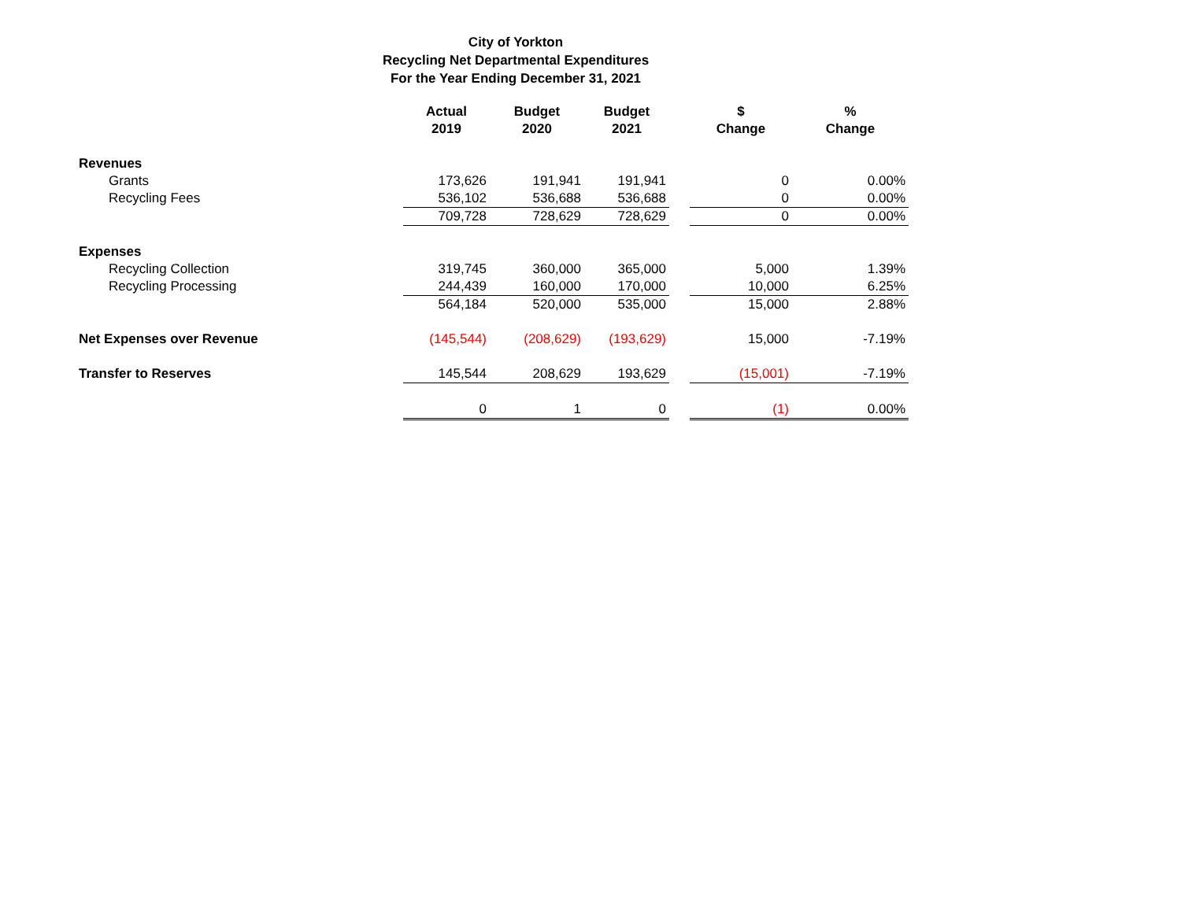City of Yorkton
Recycling Net Departmental Expenditures
For the Year Ending December 31, 2021
| | Actual 2019 | Budget 2020 | Budget 2021 | | $ Change | % Change |
| --- | --- | --- | --- | --- | --- | --- |
| Revenues | | | | | | |
| Grants | 173,626 | 191,941 | 191,941 | | 0 | 0.00% |
| Recycling Fees | 536,102 | 536,688 | 536,688 | | 0 | 0.00% |
| | 709,728 | 728,629 | 728,629 | | 0 | 0.00% |
| Expenses | | | | | | |
| Recycling Collection | 319,745 | 360,000 | 365,000 | | 5,000 | 1.39% |
| Recycling Processing | 244,439 | 160,000 | 170,000 | | 10,000 | 6.25% |
| | 564,184 | 520,000 | 535,000 | | 15,000 | 2.88% |
| Net Expenses over Revenue | (145,544) | (208,629) | (193,629) | | 15,000 | -7.19% |
| Transfer to Reserves | 145,544 | 208,629 | 193,629 | | (15,001) | -7.19% |
| | 0 | 1 | 0 | | (1) | 0.00% |